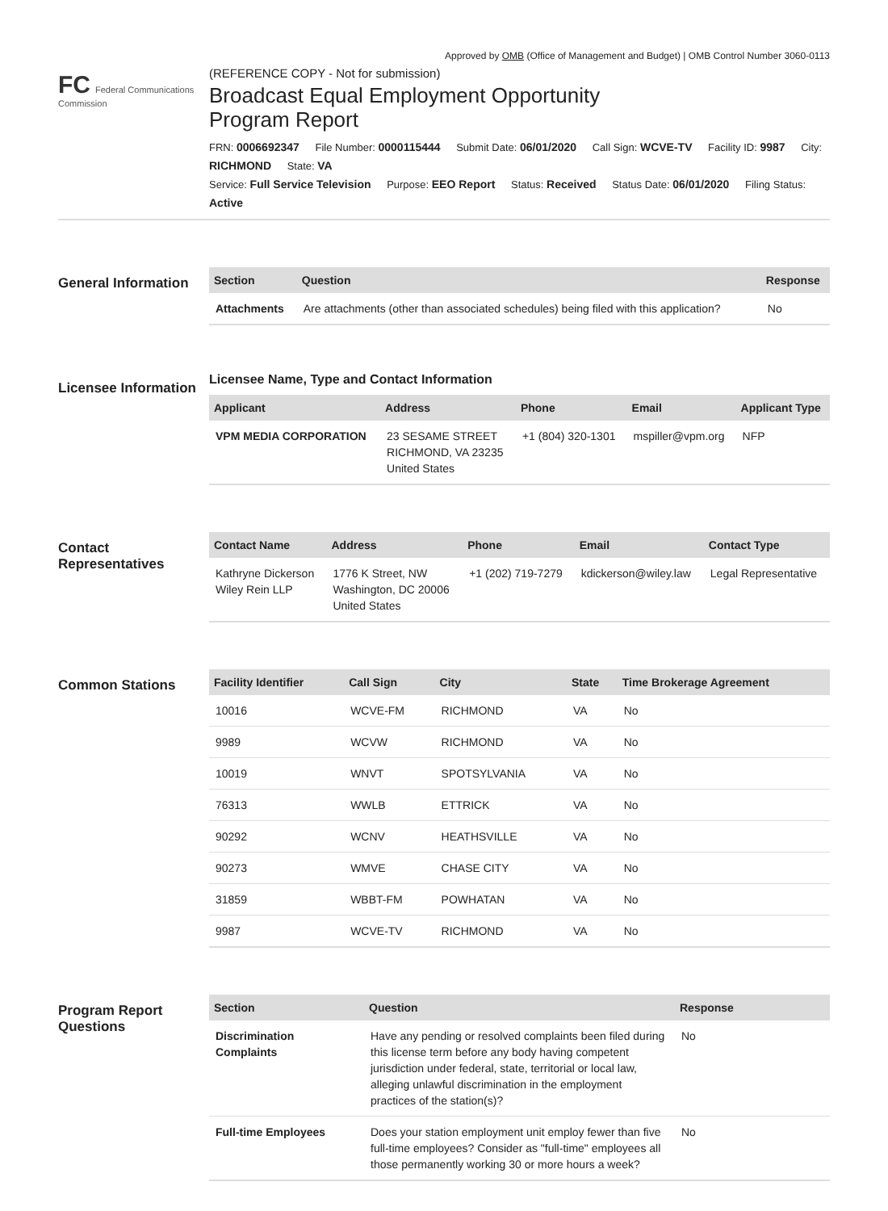Approved by OMB (Office of Management and Budget) | OMB Control Number 3060-0113
FC Federal Communications Commission
(REFERENCE COPY - Not for submission)
Broadcast Equal Employment Opportunity
Program Report
FRN: 0006692347 File Number: 0000115444 Submit Date: 06/01/2020 Call Sign: WCVE-TV Facility ID: 9987 City: RICHMOND State: VA
Service: Full Service Television Purpose: EEO Report Status: Received Status Date: 06/01/2020 Filing Status: Active
General Information
| Section | Question | Response |
| --- | --- | --- |
| Attachments | Are attachments (other than associated schedules) being filed with this application? | No |
Licensee Information
Licensee Name, Type and Contact Information
| Applicant | Address | Phone | Email | Applicant Type |
| --- | --- | --- | --- | --- |
| VPM MEDIA CORPORATION | 23 SESAME STREET RICHMOND, VA 23235 United States | +1 (804) 320-1301 | mspiller@vpm.org | NFP |
Contact Representatives
| Contact Name | Address | Phone | Email | Contact Type |
| --- | --- | --- | --- | --- |
| Kathryne Dickerson Wiley Rein LLP | 1776 K Street, NW Washington, DC 20006 United States | +1 (202) 719-7279 | kdickerson@wiley.law | Legal Representative |
Common Stations
| Facility Identifier | Call Sign | City | State | Time Brokerage Agreement |
| --- | --- | --- | --- | --- |
| 10016 | WCVE-FM | RICHMOND | VA | No |
| 9989 | WCVW | RICHMOND | VA | No |
| 10019 | WNVT | SPOTSYLVANIA | VA | No |
| 76313 | WWLB | ETTRICK | VA | No |
| 90292 | WCNV | HEATHSVILLE | VA | No |
| 90273 | WMVE | CHASE CITY | VA | No |
| 31859 | WBBT-FM | POWHATAN | VA | No |
| 9987 | WCVE-TV | RICHMOND | VA | No |
Program Report Questions
| Section | Question | Response |
| --- | --- | --- |
| Discrimination Complaints | Have any pending or resolved complaints been filed during this license term before any body having competent jurisdiction under federal, state, territorial or local law, alleging unlawful discrimination in the employment practices of the station(s)? | No |
| Full-time Employees | Does your station employment unit employ fewer than five full-time employees? Consider as "full-time" employees all those permanently working 30 or more hours a week? | No |